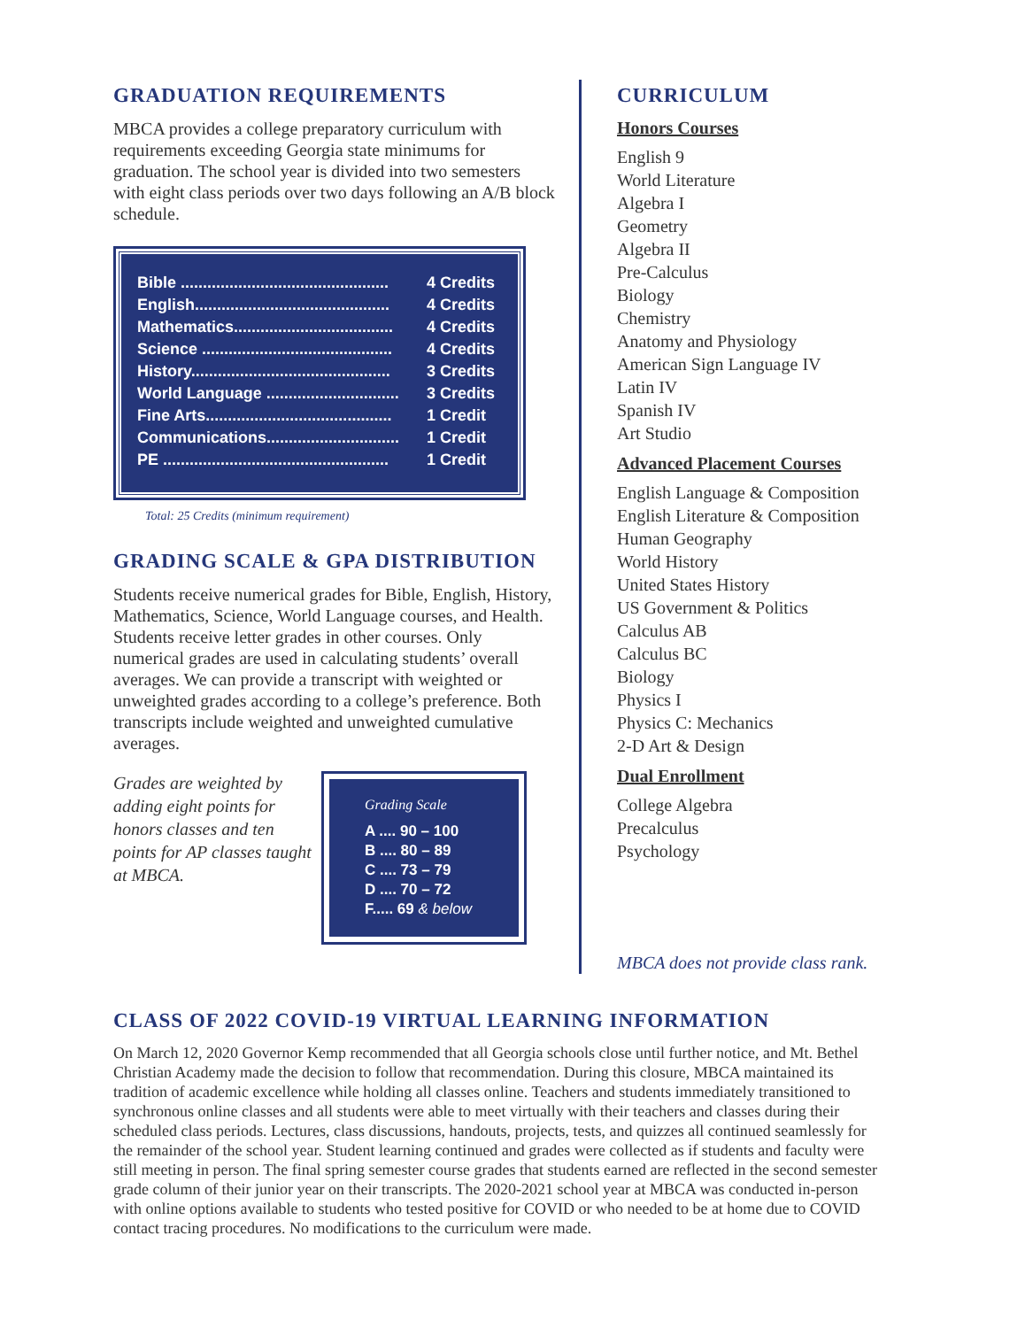GRADUATION REQUIREMENTS
MBCA provides a college preparatory curriculum with requirements exceeding Georgia state minimums for graduation. The school year is divided into two semesters with eight class periods over two days following an A/B block schedule.
| Bible ............................................... | 4 Credits |
| English............................................ | 4 Credits |
| Mathematics.................................... | 4 Credits |
| Science ........................................... | 4 Credits |
| History............................................. | 3 Credits |
| World Language .............................. | 3 Credits |
| Fine Arts.......................................... | 1 Credit |
| Communications.............................. | 1 Credit |
| PE ................................................... | 1 Credit |
Total: 25 Credits (minimum requirement)
GRADING SCALE & GPA DISTRIBUTION
Students receive numerical grades for Bible, English, History, Mathematics, Science, World Language courses, and Health. Students receive letter grades in other courses. Only numerical grades are used in calculating students’ overall averages. We can provide a transcript with weighted or unweighted grades according to a college’s preference. Both transcripts include weighted and unweighted cumulative averages.
Grades are weighted by adding eight points for honors classes and ten points for AP classes taught at MBCA.
Grading Scale
A .... 90 – 100
B .... 80 – 89
C .... 73 – 79
D .... 70 – 72
F..... 69 & below
CURRICULUM
Honors Courses
English 9
World Literature
Algebra I
Geometry
Algebra II
Pre-Calculus
Biology
Chemistry
Anatomy and Physiology
American Sign Language IV
Latin IV
Spanish IV
Art Studio
Advanced Placement Courses
English Language & Composition
English Literature & Composition
Human Geography
World History
United States History
US Government & Politics
Calculus AB
Calculus BC
Biology
Physics I
Physics C: Mechanics
2-D Art & Design
Dual Enrollment
College Algebra
Precalculus
Psychology
MBCA does not provide class rank.
CLASS OF 2022 COVID-19 VIRTUAL LEARNING INFORMATION
On March 12, 2020 Governor Kemp recommended that all Georgia schools close until further notice, and Mt. Bethel Christian Academy made the decision to follow that recommendation. During this closure, MBCA maintained its tradition of academic excellence while holding all classes online. Teachers and students immediately transitioned to synchronous online classes and all students were able to meet virtually with their teachers and classes during their scheduled class periods. Lectures, class discussions, handouts, projects, tests, and quizzes all continued seamlessly for the remainder of the school year. Student learning continued and grades were collected as if students and faculty were still meeting in person. The final spring semester course grades that students earned are reflected in the second semester grade column of their junior year on their transcripts. The 2020-2021 school year at MBCA was conducted in-person with online options available to students who tested positive for COVID or who needed to be at home due to COVID contact tracing procedures. No modifications to the curriculum were made.